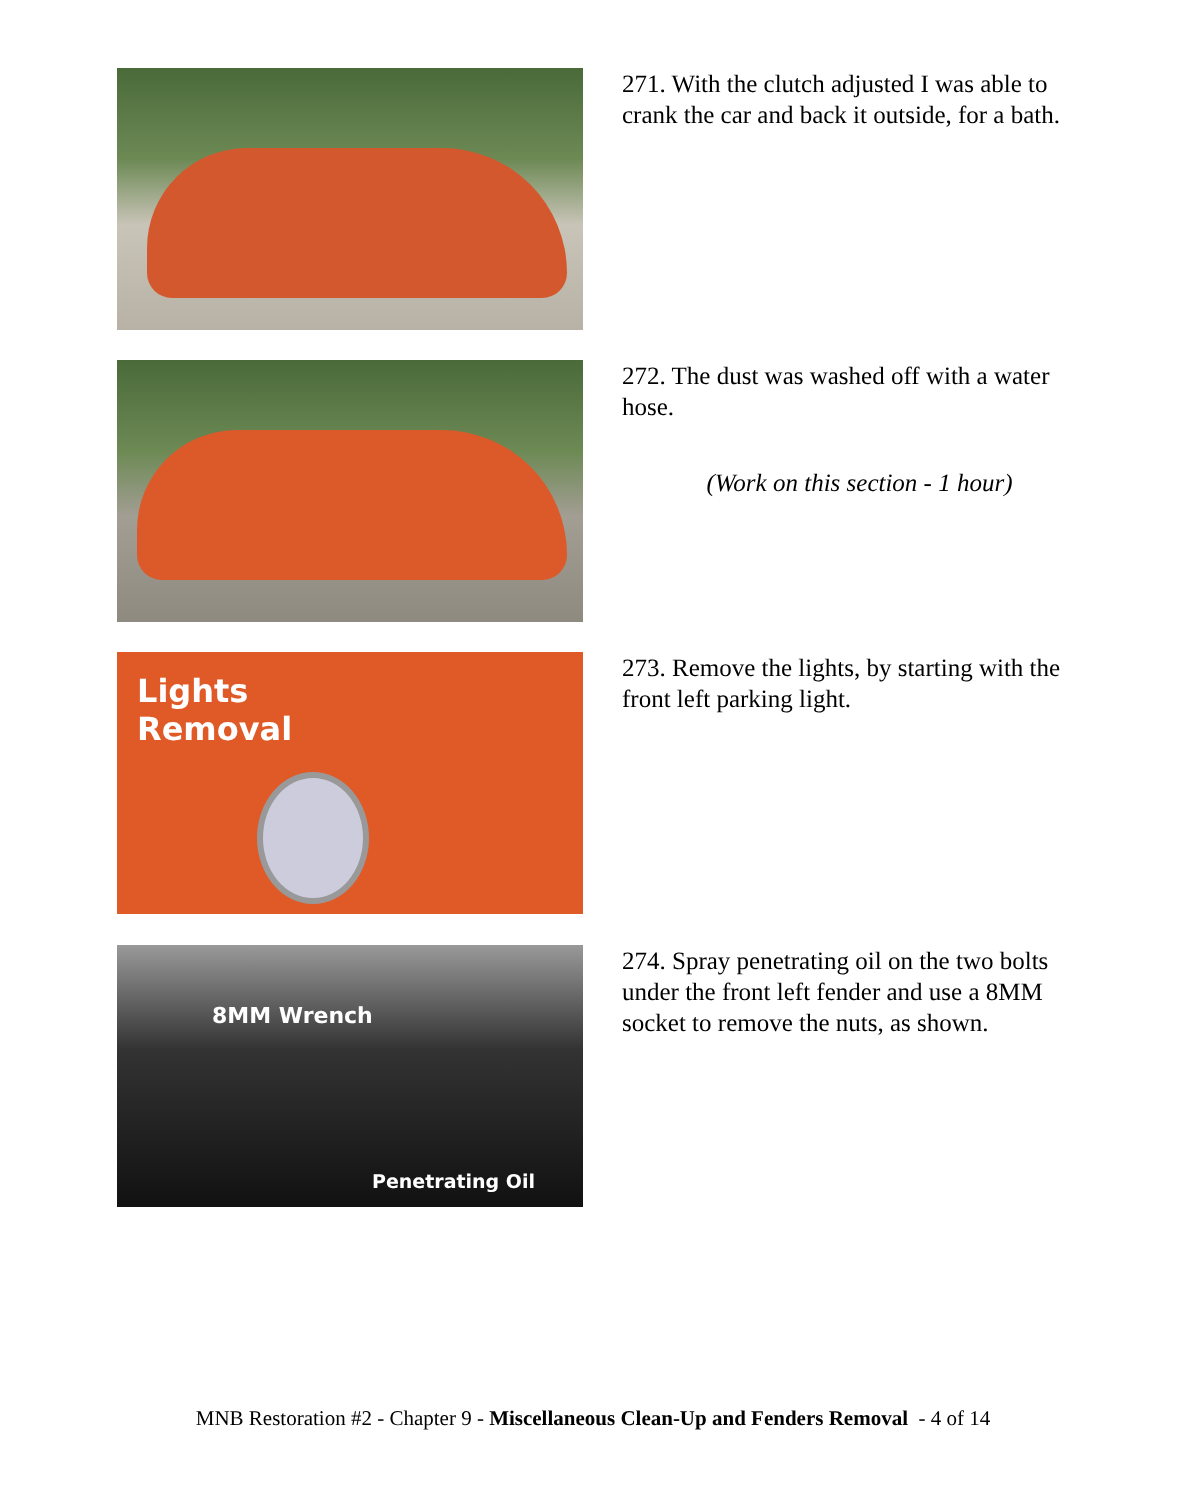271. With the clutch adjusted I was able to crank the car and back it outside, for a bath.
272. The dust was washed off with a water hose.
(Work on this section - 1 hour)
Lights
Removal
273. Remove the lights, by starting with the front left parking light.
8MM Wrench
Penetrating Oil
274. Spray penetrating oil on the two bolts under the front left fender and use a 8MM socket to remove the nuts, as shown.
MNB Restoration #2 - Chapter 9 - Miscellaneous Clean-Up and Fenders Removal - 4 of 14